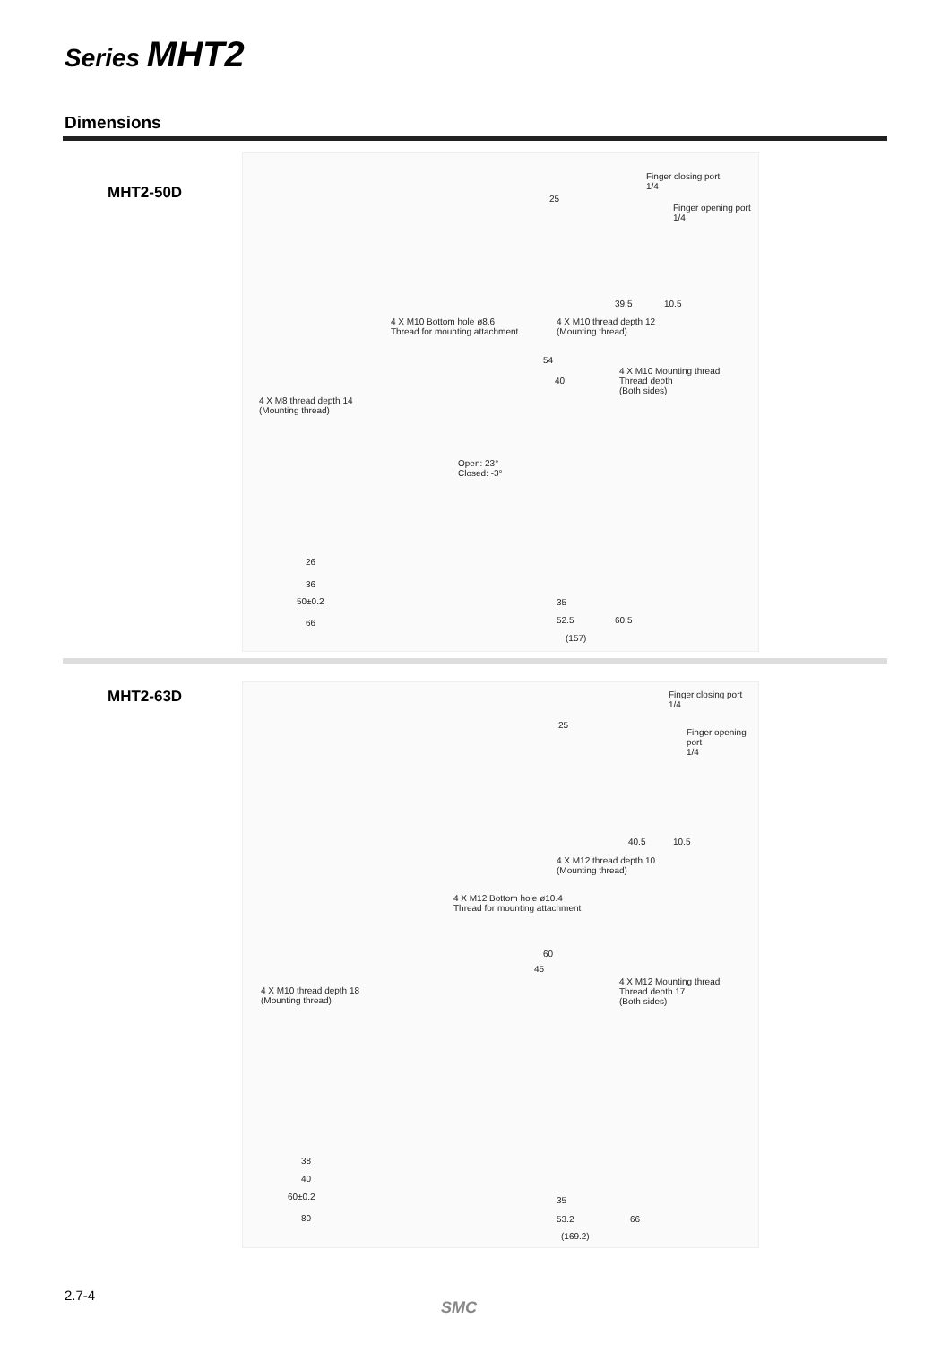Series MHT2
Dimensions
MHT2-50D
Finger closing port
1/4
Finger opening port
1/4
25
39.5 10.5
4 X M10 Bottom hole ø8.6
Thread for mounting attachment
4 X M10 thread depth 12
(Mounting thread)
4 X M10 Mounting thread
Thread depth
(Both sides)
4 X M8 thread depth 14
(Mounting thread)
54
40
Open: 23°
Closed: -3°
26
36
50±0.2
66
35
52.5 60.5
(157)
MHT2-63D
Finger closing port
1/4
Finger opening port
1/4
25
40.5 10.5
4 X M12 thread depth 10
(Mounting thread)
4 X M12 Bottom hole ø10.4
Thread for mounting attachment
4 X M12 Mounting thread
Thread depth 17
(Both sides)
4 X M10 thread depth 18
(Mounting thread)
60
45
38
40
60±0.2
80
35
53.2 66
(169.2)
2.7-4
SMC